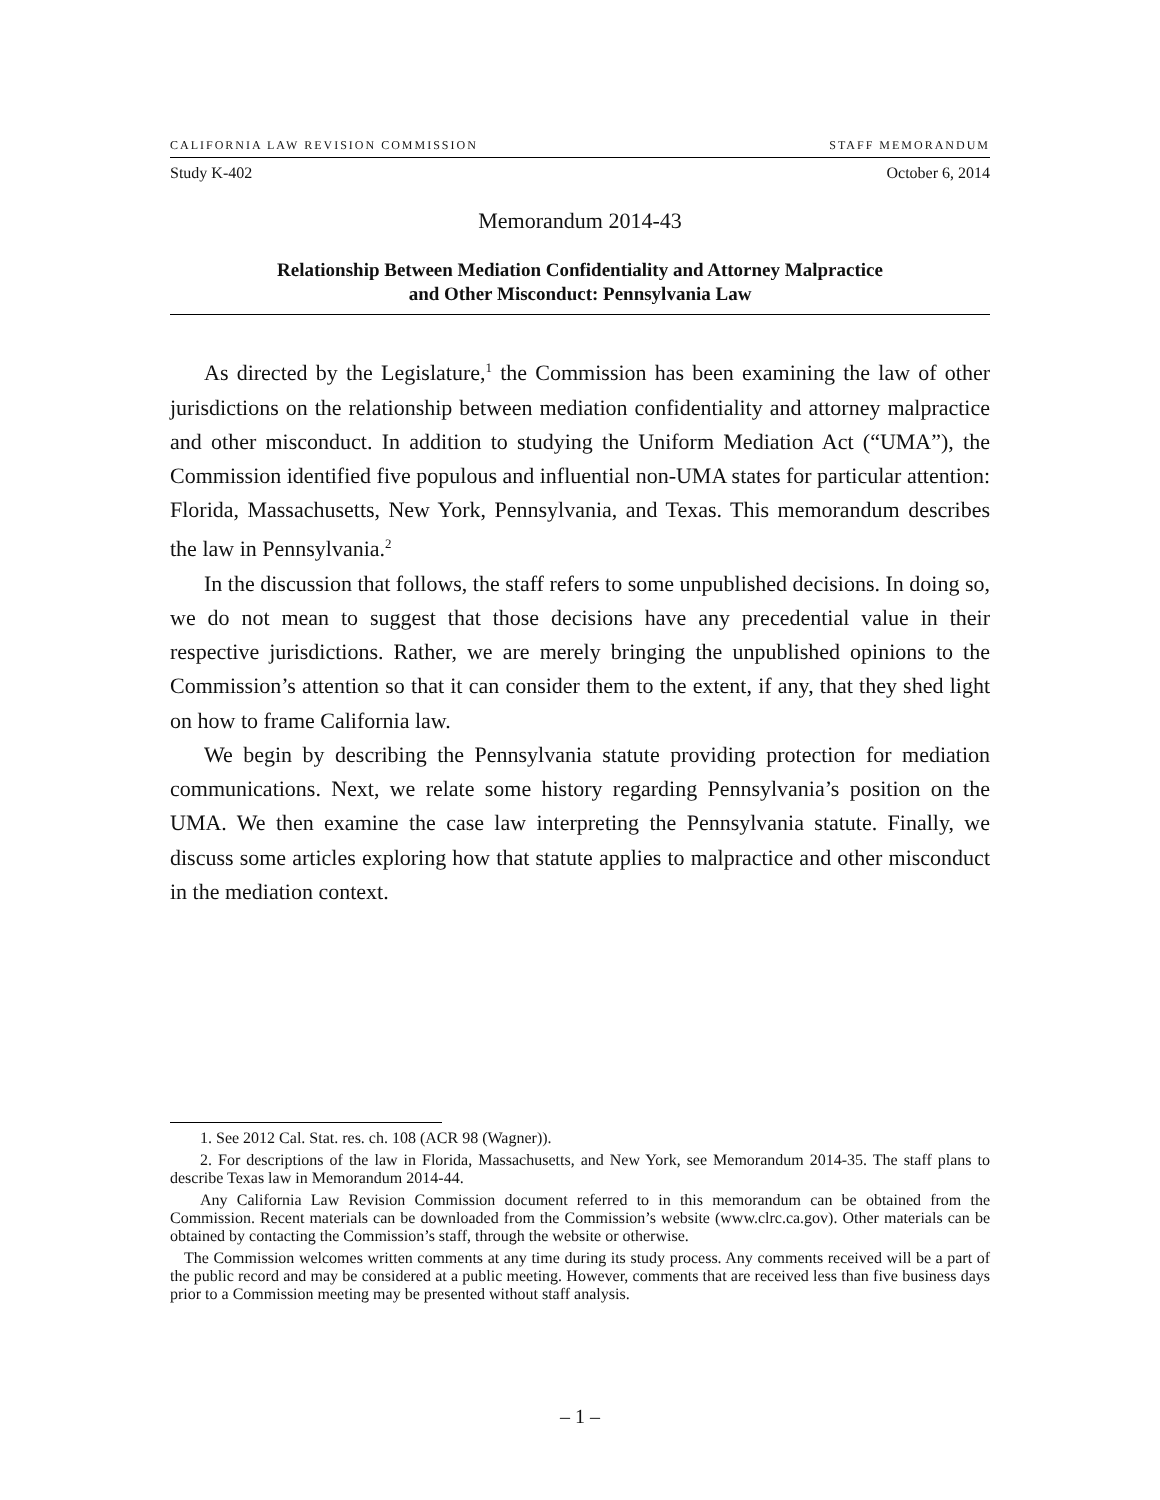CALIFORNIA LAW REVISION COMMISSION STAFF MEMORANDUM
Study K-402 October 6, 2014
Memorandum 2014-43
Relationship Between Mediation Confidentiality and Attorney Malpractice
and Other Misconduct: Pennsylvania Law
As directed by the Legislature,<sup>1</sup> the Commission has been examining the law of other jurisdictions on the relationship between mediation confidentiality and attorney malpractice and other misconduct. In addition to studying the Uniform Mediation Act (“UMA”), the Commission identified five populous and influential non-UMA states for particular attention: Florida, Massachusetts, New York, Pennsylvania, and Texas. This memorandum describes the law in Pennsylvania.<sup>2</sup>
In the discussion that follows, the staff refers to some unpublished decisions. In doing so, we do not mean to suggest that those decisions have any precedential value in their respective jurisdictions. Rather, we are merely bringing the unpublished opinions to the Commission’s attention so that it can consider them to the extent, if any, that they shed light on how to frame California law.
We begin by describing the Pennsylvania statute providing protection for mediation communications. Next, we relate some history regarding Pennsylvania’s position on the UMA. We then examine the case law interpreting the Pennsylvania statute. Finally, we discuss some articles exploring how that statute applies to malpractice and other misconduct in the mediation context.
1. See 2012 Cal. Stat. res. ch. 108 (ACR 98 (Wagner)).
2. For descriptions of the law in Florida, Massachusetts, and New York, see Memorandum 2014-35. The staff plans to describe Texas law in Memorandum 2014-44.
Any California Law Revision Commission document referred to in this memorandum can be obtained from the Commission. Recent materials can be downloaded from the Commission’s website (www.clrc.ca.gov). Other materials can be obtained by contacting the Commission’s staff, through the website or otherwise.
The Commission welcomes written comments at any time during its study process. Any comments received will be a part of the public record and may be considered at a public meeting. However, comments that are received less than five business days prior to a Commission meeting may be presented without staff analysis.
– 1 –